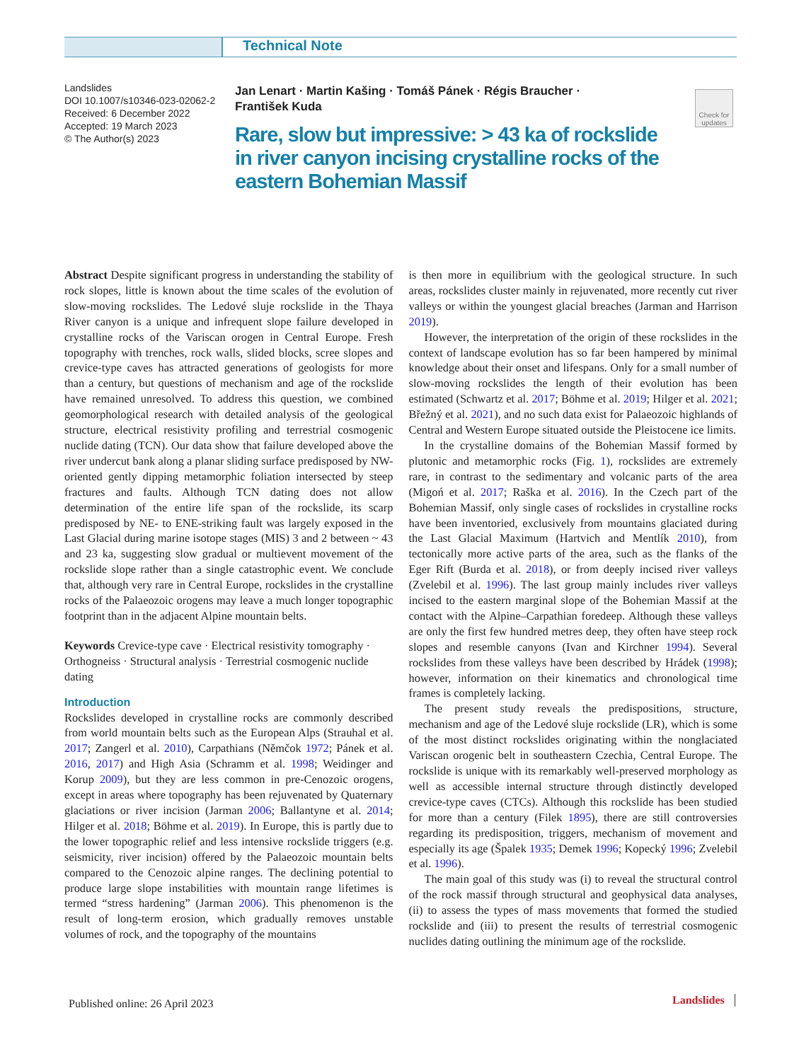Technical Note
Landslides
DOI 10.1007/s10346-023-02062-2
Received: 6 December 2022
Accepted: 19 March 2023
© The Author(s) 2023
Jan Lenart · Martin Kašing · Tomáš Pánek · Régis Braucher ·
František Kuda
Rare, slow but impressive: > 43 ka of rockslide in river canyon incising crystalline rocks of the eastern Bohemian Massif
Check for updates
Abstract Despite significant progress in understanding the stability of rock slopes, little is known about the time scales of the evolution of slow-moving rockslides. The Ledové sluje rockslide in the Thaya River canyon is a unique and infrequent slope failure developed in crystalline rocks of the Variscan orogen in Central Europe. Fresh topography with trenches, rock walls, slided blocks, scree slopes and crevice-type caves has attracted generations of geologists for more than a century, but questions of mechanism and age of the rockslide have remained unresolved. To address this question, we combined geomorphological research with detailed analysis of the geological structure, electrical resistivity profiling and terrestrial cosmogenic nuclide dating (TCN). Our data show that failure developed above the river undercut bank along a planar sliding surface predisposed by NW-oriented gently dipping metamorphic foliation intersected by steep fractures and faults. Although TCN dating does not allow determination of the entire life span of the rockslide, its scarp predisposed by NE- to ENE-striking fault was largely exposed in the Last Glacial during marine isotope stages (MIS) 3 and 2 between ~ 43 and 23 ka, suggesting slow gradual or multievent movement of the rockslide slope rather than a single catastrophic event. We conclude that, although very rare in Central Europe, rockslides in the crystalline rocks of the Palaeozoic orogens may leave a much longer topographic footprint than in the adjacent Alpine mountain belts.
Keywords Crevice-type cave · Electrical resistivity tomography · Orthogneiss · Structural analysis · Terrestrial cosmogenic nuclide dating
Introduction
Rockslides developed in crystalline rocks are commonly described from world mountain belts such as the European Alps (Strauhal et al. 2017; Zangerl et al. 2010), Carpathians (Němčok 1972; Pánek et al. 2016, 2017) and High Asia (Schramm et al. 1998; Weidinger and Korup 2009), but they are less common in pre-Cenozoic orogens, except in areas where topography has been rejuvenated by Quaternary glaciations or river incision (Jarman 2006; Ballantyne et al. 2014; Hilger et al. 2018; Böhme et al. 2019). In Europe, this is partly due to the lower topographic relief and less intensive rockslide triggers (e.g. seismicity, river incision) offered by the Palaeozoic mountain belts compared to the Cenozoic alpine ranges. The declining potential to produce large slope instabilities with mountain range lifetimes is termed “stress hardening” (Jarman 2006). This phenomenon is the result of long-term erosion, which gradually removes unstable volumes of rock, and the topography of the mountains
is then more in equilibrium with the geological structure. In such areas, rockslides cluster mainly in rejuvenated, more recently cut river valleys or within the youngest glacial breaches (Jarman and Harrison 2019).
However, the interpretation of the origin of these rockslides in the context of landscape evolution has so far been hampered by minimal knowledge about their onset and lifespans. Only for a small number of slow-moving rockslides the length of their evolution has been estimated (Schwartz et al. 2017; Böhme et al. 2019; Hilger et al. 2021; Břežný et al. 2021), and no such data exist for Palaeozoic highlands of Central and Western Europe situated outside the Pleistocene ice limits.
In the crystalline domains of the Bohemian Massif formed by plutonic and metamorphic rocks (Fig. 1), rockslides are extremely rare, in contrast to the sedimentary and volcanic parts of the area (Migoń et al. 2017; Raška et al. 2016). In the Czech part of the Bohemian Massif, only single cases of rockslides in crystalline rocks have been inventoried, exclusively from mountains glaciated during the Last Glacial Maximum (Hartvich and Mentlík 2010), from tectonically more active parts of the area, such as the flanks of the Eger Rift (Burda et al. 2018), or from deeply incised river valleys (Zvelebil et al. 1996). The last group mainly includes river valleys incised to the eastern marginal slope of the Bohemian Massif at the contact with the Alpine–Carpathian foredeep. Although these valleys are only the first few hundred metres deep, they often have steep rock slopes and resemble canyons (Ivan and Kirchner 1994). Several rockslides from these valleys have been described by Hrádek (1998); however, information on their kinematics and chronological time frames is completely lacking.
The present study reveals the predispositions, structure, mechanism and age of the Ledové sluje rockslide (LR), which is some of the most distinct rockslides originating within the nonglaciated Variscan orogenic belt in southeastern Czechia, Central Europe. The rockslide is unique with its remarkably well-preserved morphology as well as accessible internal structure through distinctly developed crevice-type caves (CTCs). Although this rockslide has been studied for more than a century (Filek 1895), there are still controversies regarding its predisposition, triggers, mechanism of movement and especially its age (Špalek 1935; Demek 1996; Kopecký 1996; Zvelebil et al. 1996).
The main goal of this study was (i) to reveal the structural control of the rock massif through structural and geophysical data analyses, (ii) to assess the types of mass movements that formed the studied rockslide and (iii) to present the results of terrestrial cosmogenic nuclides dating outlining the minimum age of the rockslide.
Published online: 26 April 2023
Landslides